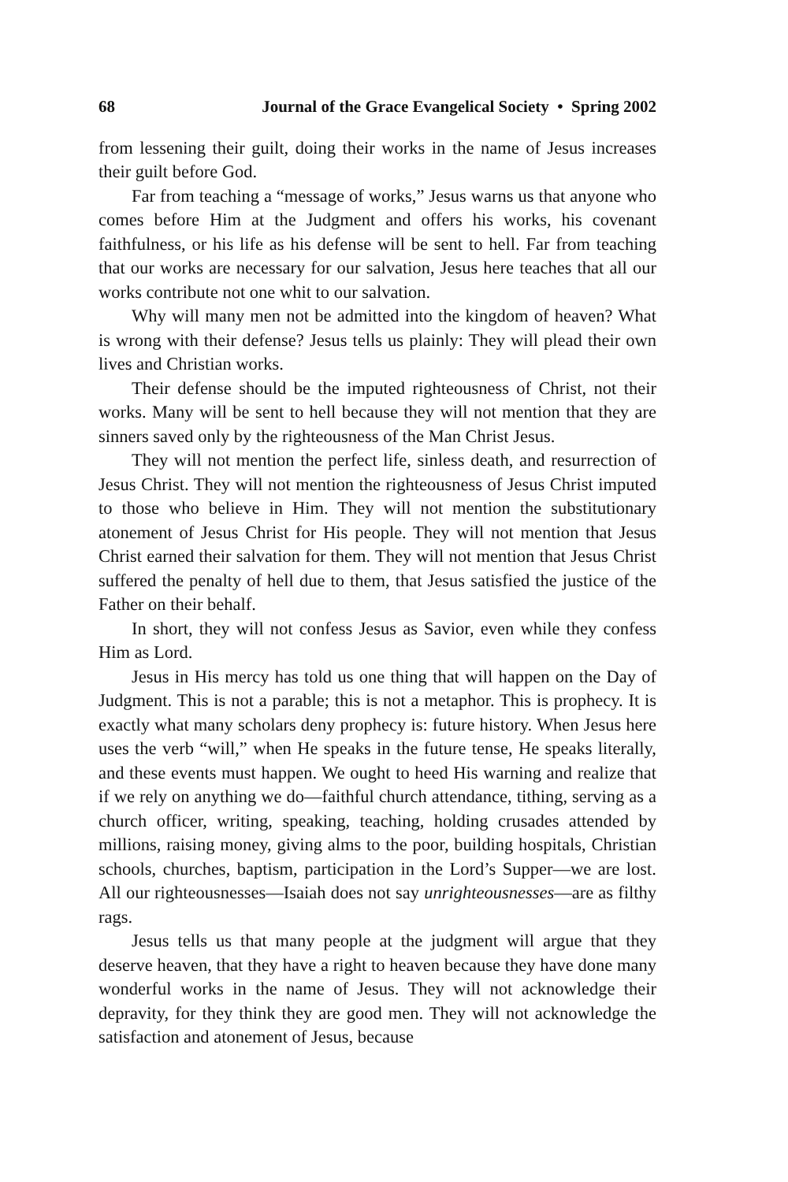68 Journal of the Grace Evangelical Society • Spring 2002
from lessening their guilt, doing their works in the name of Jesus increases their guilt before God.
Far from teaching a “message of works,” Jesus warns us that anyone who comes before Him at the Judgment and offers his works, his covenant faithfulness, or his life as his defense will be sent to hell. Far from teaching that our works are necessary for our salvation, Jesus here teaches that all our works contribute not one whit to our salvation.
Why will many men not be admitted into the kingdom of heaven? What is wrong with their defense? Jesus tells us plainly: They will plead their own lives and Christian works.
Their defense should be the imputed righteousness of Christ, not their works. Many will be sent to hell because they will not mention that they are sinners saved only by the righteousness of the Man Christ Jesus.
They will not mention the perfect life, sinless death, and resurrection of Jesus Christ. They will not mention the righteousness of Jesus Christ imputed to those who believe in Him. They will not mention the substitutionary atonement of Jesus Christ for His people. They will not mention that Jesus Christ earned their salvation for them. They will not mention that Jesus Christ suffered the penalty of hell due to them, that Jesus satisfied the justice of the Father on their behalf.
In short, they will not confess Jesus as Savior, even while they confess Him as Lord.
Jesus in His mercy has told us one thing that will happen on the Day of Judgment. This is not a parable; this is not a metaphor. This is prophecy. It is exactly what many scholars deny prophecy is: future history. When Jesus here uses the verb “will,” when He speaks in the future tense, He speaks literally, and these events must happen. We ought to heed His warning and realize that if we rely on anything we do—faithful church attendance, tithing, serving as a church officer, writing, speaking, teaching, holding crusades attended by millions, raising money, giving alms to the poor, building hospitals, Christian schools, churches, baptism, participation in the Lord’s Supper—we are lost. All our righteousnesses—Isaiah does not say unrighteousnesses—are as filthy rags.
Jesus tells us that many people at the judgment will argue that they deserve heaven, that they have a right to heaven because they have done many wonderful works in the name of Jesus. They will not acknowledge their depravity, for they think they are good men. They will not acknowledge the satisfaction and atonement of Jesus, because